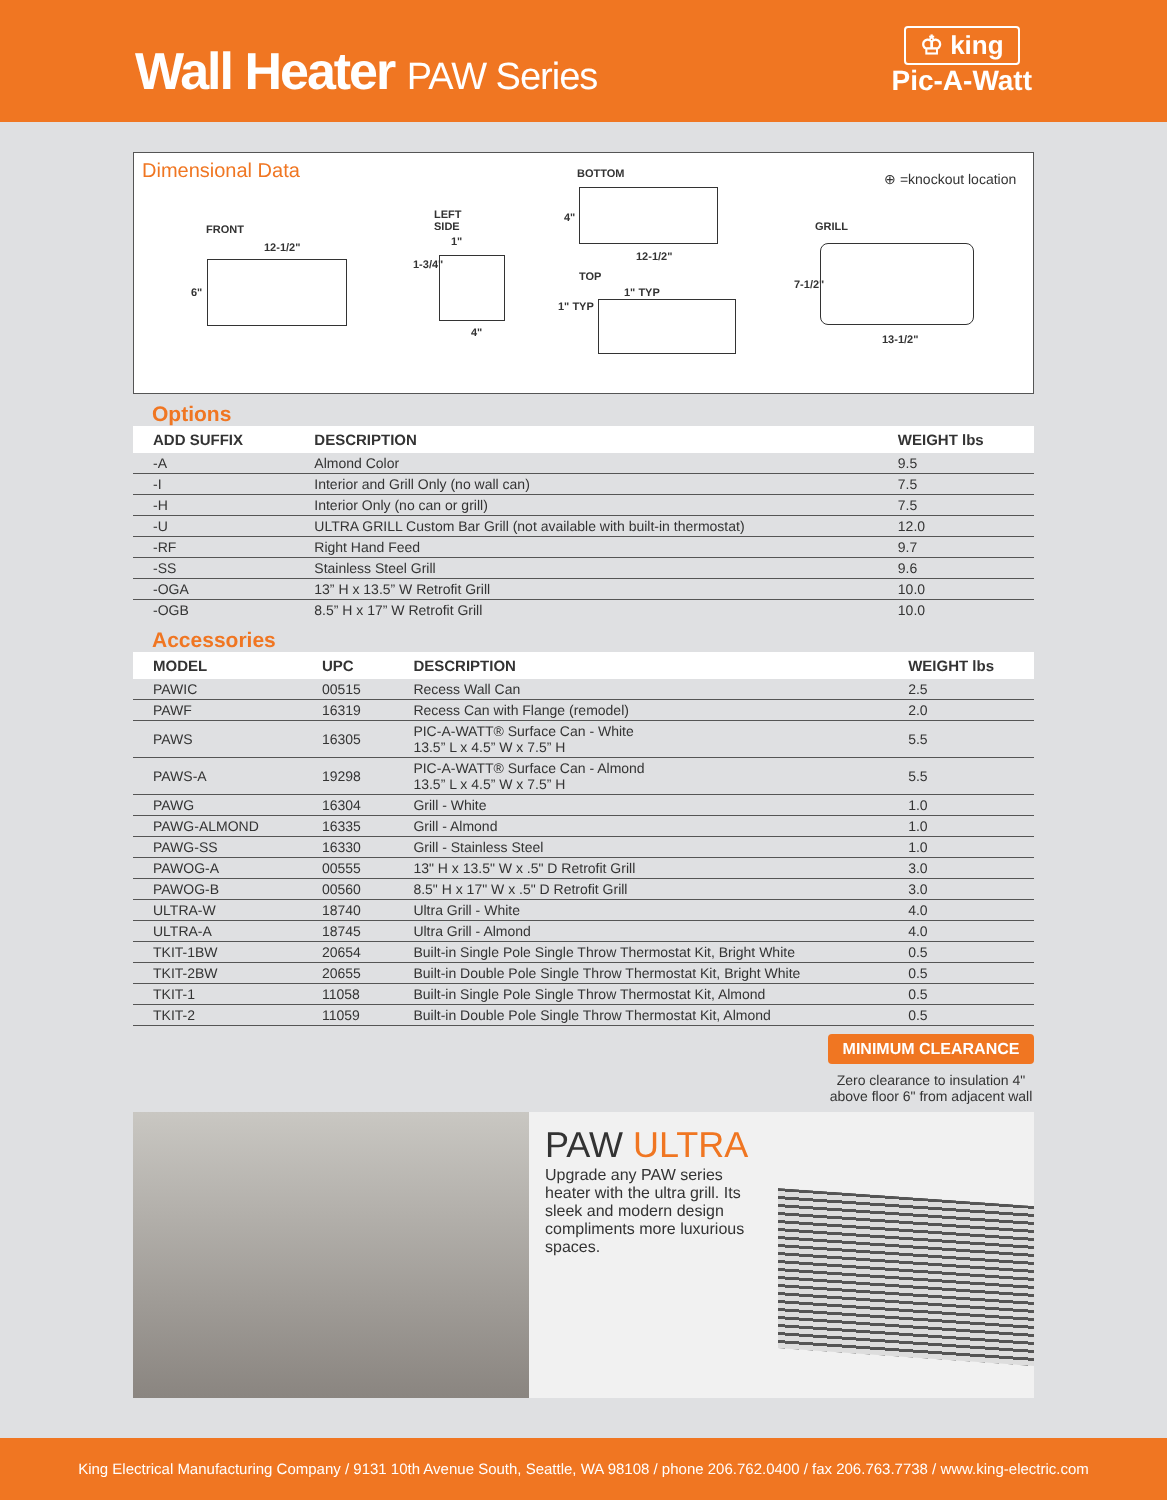Wall Heater PAW Series
♔ king
Pic-A-Watt
Dimensional Data
FRONT
12-1/2"
6"
LEFT
SIDE
1"
1-3/4"
4"
BOTTOM
4"
12-1/2"
TOP
1" TYP
1" TYP
⊕ =knockout location
GRILL
7-1/2"
13-1/2"
Options
| ADD SUFFIX | DESCRIPTION | WEIGHT lbs |
| --- | --- | --- |
| -A | Almond Color | 9.5 |
| -I | Interior and Grill Only (no wall can) | 7.5 |
| -H | Interior Only (no can or grill) | 7.5 |
| -U | ULTRA GRILL Custom Bar Grill (not available with built-in thermostat) | 12.0 |
| -RF | Right Hand Feed | 9.7 |
| -SS | Stainless Steel Grill | 9.6 |
| -OGA | 13” H x 13.5” W Retrofit Grill | 10.0 |
| -OGB | 8.5” H x 17” W Retrofit Grill | 10.0 |
Accessories
| MODEL | UPC | DESCRIPTION | WEIGHT lbs |
| --- | --- | --- | --- |
| PAWIC | 00515 | Recess Wall Can | 2.5 |
| PAWF | 16319 | Recess Can with Flange (remodel) | 2.0 |
| PAWS | 16305 | PIC-A-WATT® Surface Can - White 13.5” L x 4.5” W x 7.5” H | 5.5 |
| PAWS-A | 19298 | PIC-A-WATT® Surface Can - Almond 13.5” L x 4.5” W x 7.5” H | 5.5 |
| PAWG | 16304 | Grill - White | 1.0 |
| PAWG-ALMOND | 16335 | Grill - Almond | 1.0 |
| PAWG-SS | 16330 | Grill - Stainless Steel | 1.0 |
| PAWOG-A | 00555 | 13" H x 13.5" W x .5" D Retrofit Grill | 3.0 |
| PAWOG-B | 00560 | 8.5" H x 17" W x .5" D Retrofit Grill | 3.0 |
| ULTRA-W | 18740 | Ultra Grill - White | 4.0 |
| ULTRA-A | 18745 | Ultra Grill - Almond | 4.0 |
| TKIT-1BW | 20654 | Built-in Single Pole Single Throw Thermostat Kit, Bright White | 0.5 |
| TKIT-2BW | 20655 | Built-in Double Pole Single Throw Thermostat Kit, Bright White | 0.5 |
| TKIT-1 | 11058 | Built-in Single Pole Single Throw Thermostat Kit, Almond | 0.5 |
| TKIT-2 | 11059 | Built-in Double Pole Single Throw Thermostat Kit, Almond | 0.5 |
MINIMUM CLEARANCE
Zero clearance to insulation 4" above floor 6" from adjacent wall
PAW ULTRA
Upgrade any PAW series heater with the ultra grill. Its sleek and modern design compliments more luxurious spaces.
King Electrical Manufacturing Company / 9131 10th Avenue South, Seattle, WA 98108 / phone 206.762.0400 / fax 206.763.7738 / www.king-electric.com